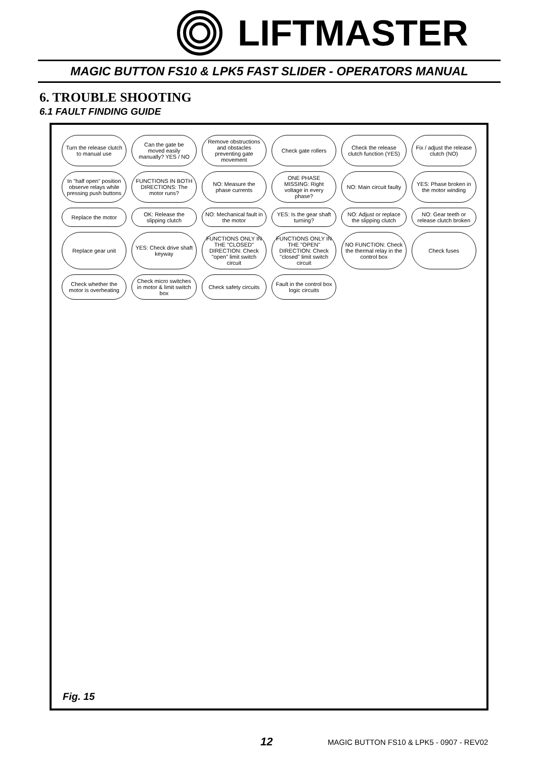LIFTMASTER
MAGIC BUTTON FS10 & LPK5 FAST SLIDER - OPERATORS MANUAL
6. TROUBLE SHOOTING
6.1 FAULT FINDING GUIDE
Turn the release clutch to manual use
Can the gate be moved easily manually? YES / NO
Remove obstructions and obstacles preventing gate movement
Check gate rollers
Check the release clutch function (YES)
Fix / adjust the release clutch (NO)
In "half open" position observe relays while pressing push buttons
FUNCTIONS IN BOTH DIRECTIONS: The motor runs?
NO: Measure the phase currents
ONE PHASE MISSING: Right voltage in every phase?
NO: Main circuit faulty
YES: Phase broken in the motor winding
Replace the motor
OK: Release the slipping clutch
NO: Mechanical fault in the motor
YES: Is the gear shaft turning?
NO: Adjust or replace the slipping clutch
NO: Gear teeth or release clutch broken
Replace gear unit
YES: Check drive shaft keyway
FUNCTIONS ONLY IN THE "CLOSED" DIRECTION: Check "open" limit switch circuit
FUNCTIONS ONLY IN THE "OPEN" DIRECTION: Check "closed" limit switch circuit
NO FUNCTION: Check the thermal relay in the control box
Check fuses
Check whether the motor is overheating
Check micro switches in motor & limit switch box
Check safety circuits
Fault in the control box logic circuits
Fig. 15
12
MAGIC BUTTON FS10 & LPK5 - 0907 - REV02